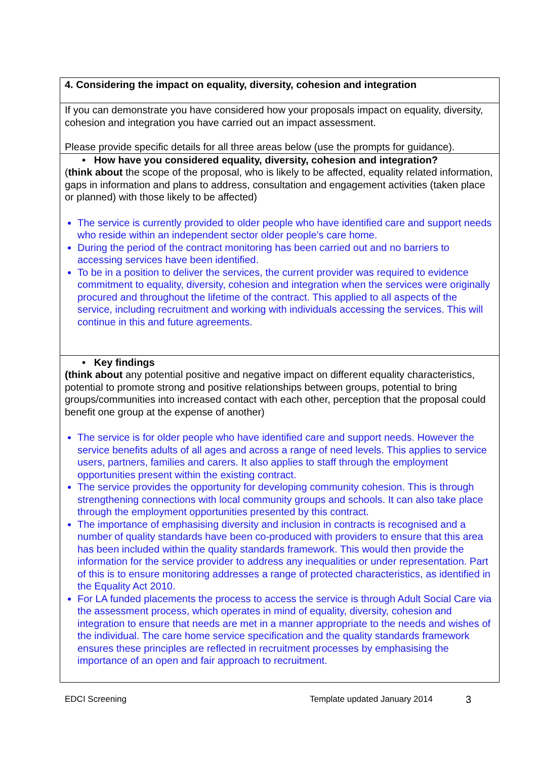| 4. Considering the impact on equality, diversity, cohesion and integration |
| If you can demonstrate you have considered how your proposals impact on equality, diversity, cohesion and integration you have carried out an impact assessment. Please provide specific details for all three areas below (use the prompts for guidance). |
| • How have you considered equality, diversity, cohesion and integration? ( think about the scope of the proposal, who is likely to be affected, equality related information, gaps in information and plans to address, consultation and engagement activities (taken place or planned) with those likely to be affected) The service is currently provided to older people who have identified care and support needs who reside within an independent sector older people’s care home. During the period of the contract monitoring has been carried out and no barriers to accessing services have been identified. To be in a position to deliver the services, the current provider was required to evidence commitment to equality, diversity, cohesion and integration when the services were originally procured and throughout the lifetime of the contract. This applied to all aspects of the service, including recruitment and working with individuals accessing the services. This will continue in this and future agreements. |
| • Key findings (think about any potential positive and negative impact on different equality characteristics, potential to promote strong and positive relationships between groups, potential to bring groups/communities into increased contact with each other, perception that the proposal could benefit one group at the expense of another) The service is for older people who have identified care and support needs. However the service benefits adults of all ages and across a range of need levels. This applies to service users, partners, families and carers. It also applies to staff through the employment opportunities present within the existing contract. The service provides the opportunity for developing community cohesion. This is through strengthening connections with local community groups and schools. It can also take place through the employment opportunities presented by this contract. The importance of emphasising diversity and inclusion in contracts is recognised and a number of quality standards have been co-produced with providers to ensure that this area has been included within the quality standards framework. This would then provide the information for the service provider to address any inequalities or under representation. Part of this is to ensure monitoring addresses a range of protected characteristics, as identified in the Equality Act 2010. For LA funded placements the process to access the service is through Adult Social Care via the assessment process, which operates in mind of equality, diversity, cohesion and integration to ensure that needs are met in a manner appropriate to the needs and wishes of the individual. The care home service specification and the quality standards framework ensures these principles are reflected in recruitment processes by emphasising the importance of an open and fair approach to recruitment. |
EDCI Screening Template updated January 2014 3